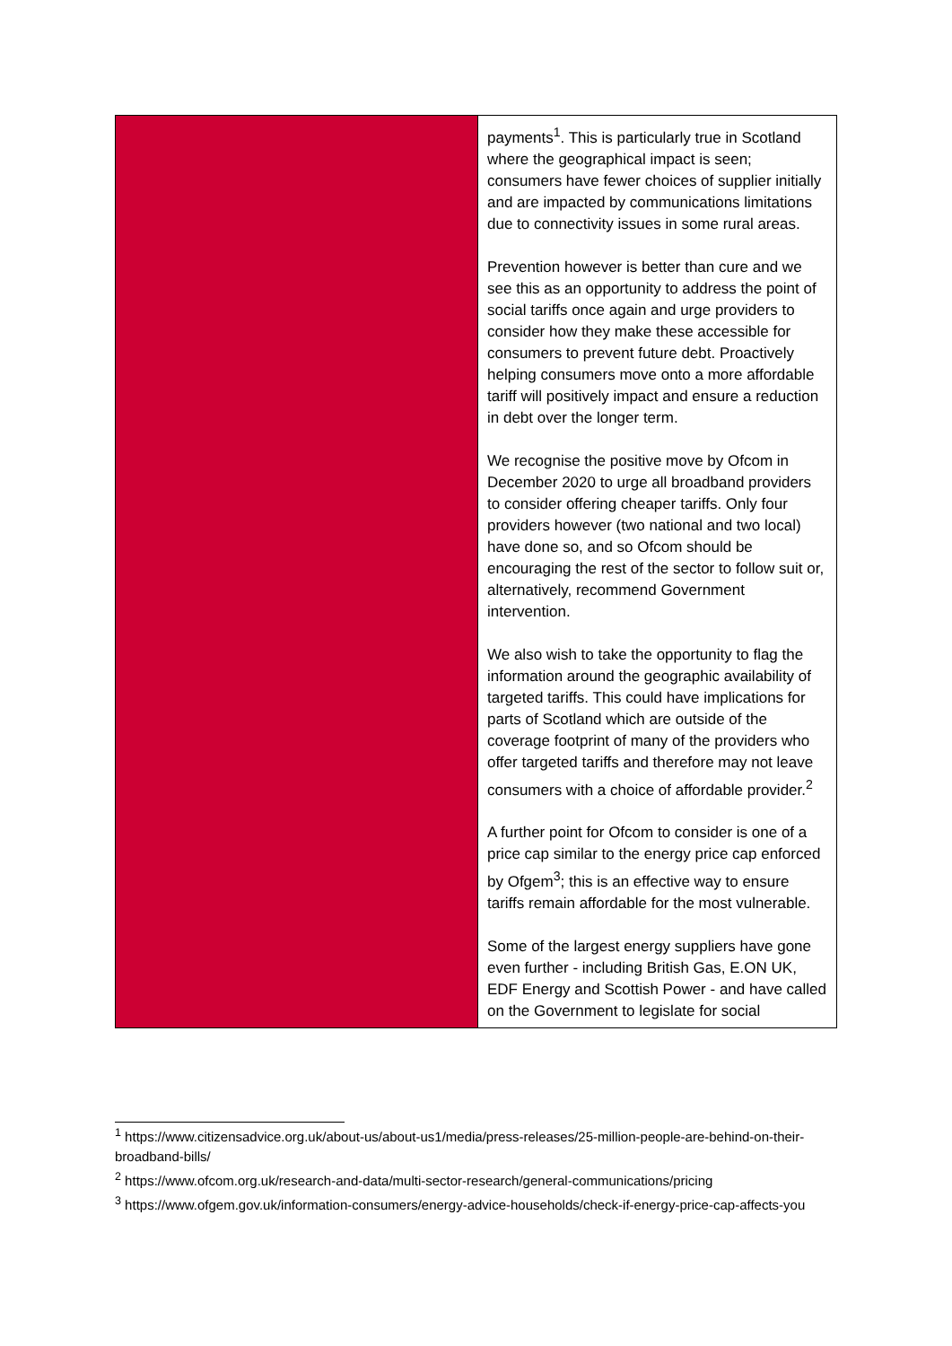| | payments<sup>1</sup>. This is particularly true in Scotland where the geographical impact is seen; consumers have fewer choices of supplier initially and are impacted by communications limitations due to connectivity issues in some rural areas. Prevention however is better than cure and we see this as an opportunity to address the point of social tariffs once again and urge providers to consider how they make these accessible for consumers to prevent future debt. Proactively helping consumers move onto a more affordable tariff will positively impact and ensure a reduction in debt over the longer term. We recognise the positive move by Ofcom in December 2020 to urge all broadband providers to consider offering cheaper tariffs. Only four providers however (two national and two local) have done so, and so Ofcom should be encouraging the rest of the sector to follow suit or, alternatively, recommend Government intervention. We also wish to take the opportunity to flag the information around the geographic availability of targeted tariffs. This could have implications for parts of Scotland which are outside of the coverage footprint of many of the providers who offer targeted tariffs and therefore may not leave consumers with a choice of affordable provider.<sup>2</sup> A further point for Ofcom to consider is one of a price cap similar to the energy price cap enforced by Ofgem<sup>3</sup>; this is an effective way to ensure tariffs remain affordable for the most vulnerable. Some of the largest energy suppliers have gone even further - including British Gas, E.ON UK, EDF Energy and Scottish Power - and have called on the Government to legislate for social |
<sup>1</sup> https://www.citizensadvice.org.uk/about-us/about-us1/media/press-releases/25-million-people-are-behind-on-their-broadband-bills/
<sup>2</sup> https://www.ofcom.org.uk/research-and-data/multi-sector-research/general-communications/pricing
<sup>3</sup> https://www.ofgem.gov.uk/information-consumers/energy-advice-households/check-if-energy-price-cap-affects-you